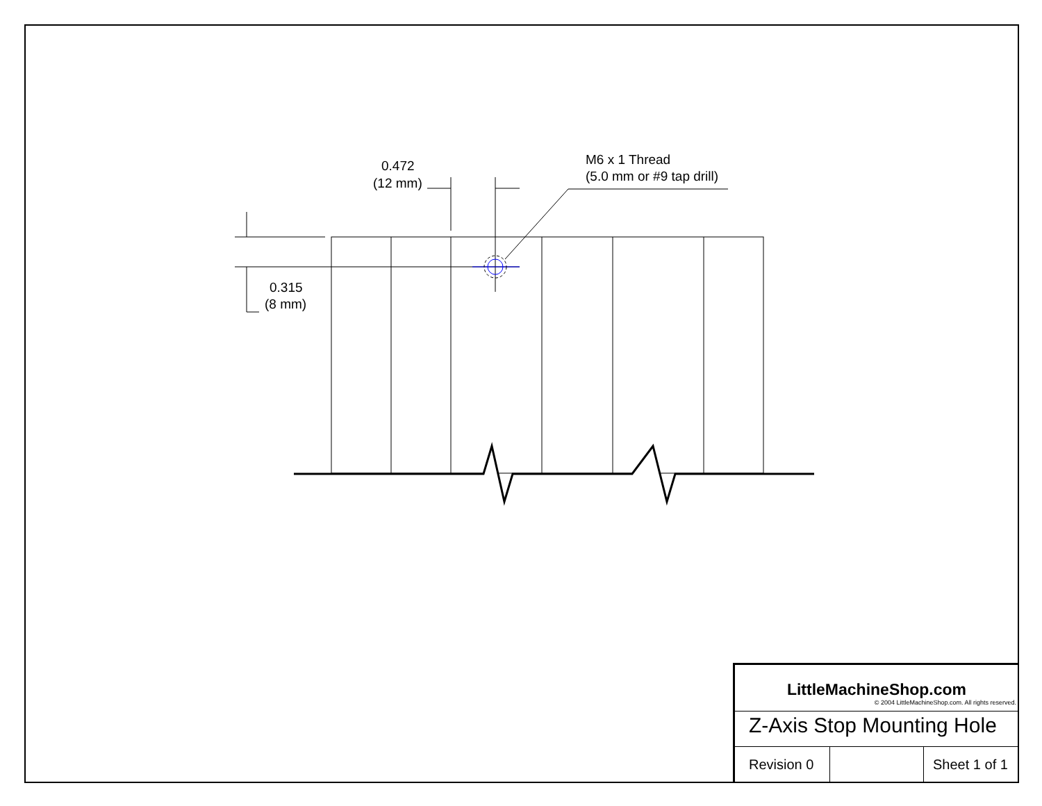0.472
(12 mm)
M6 x 1 Thread
(5.0 mm or #9 tap drill)
0.315
(8 mm)
LittleMachineShop.com
© 2004 LittleMachineShop.com. All rights reserved.
Z-Axis Stop Mounting Hole
Revision 0
Sheet 1 of 1